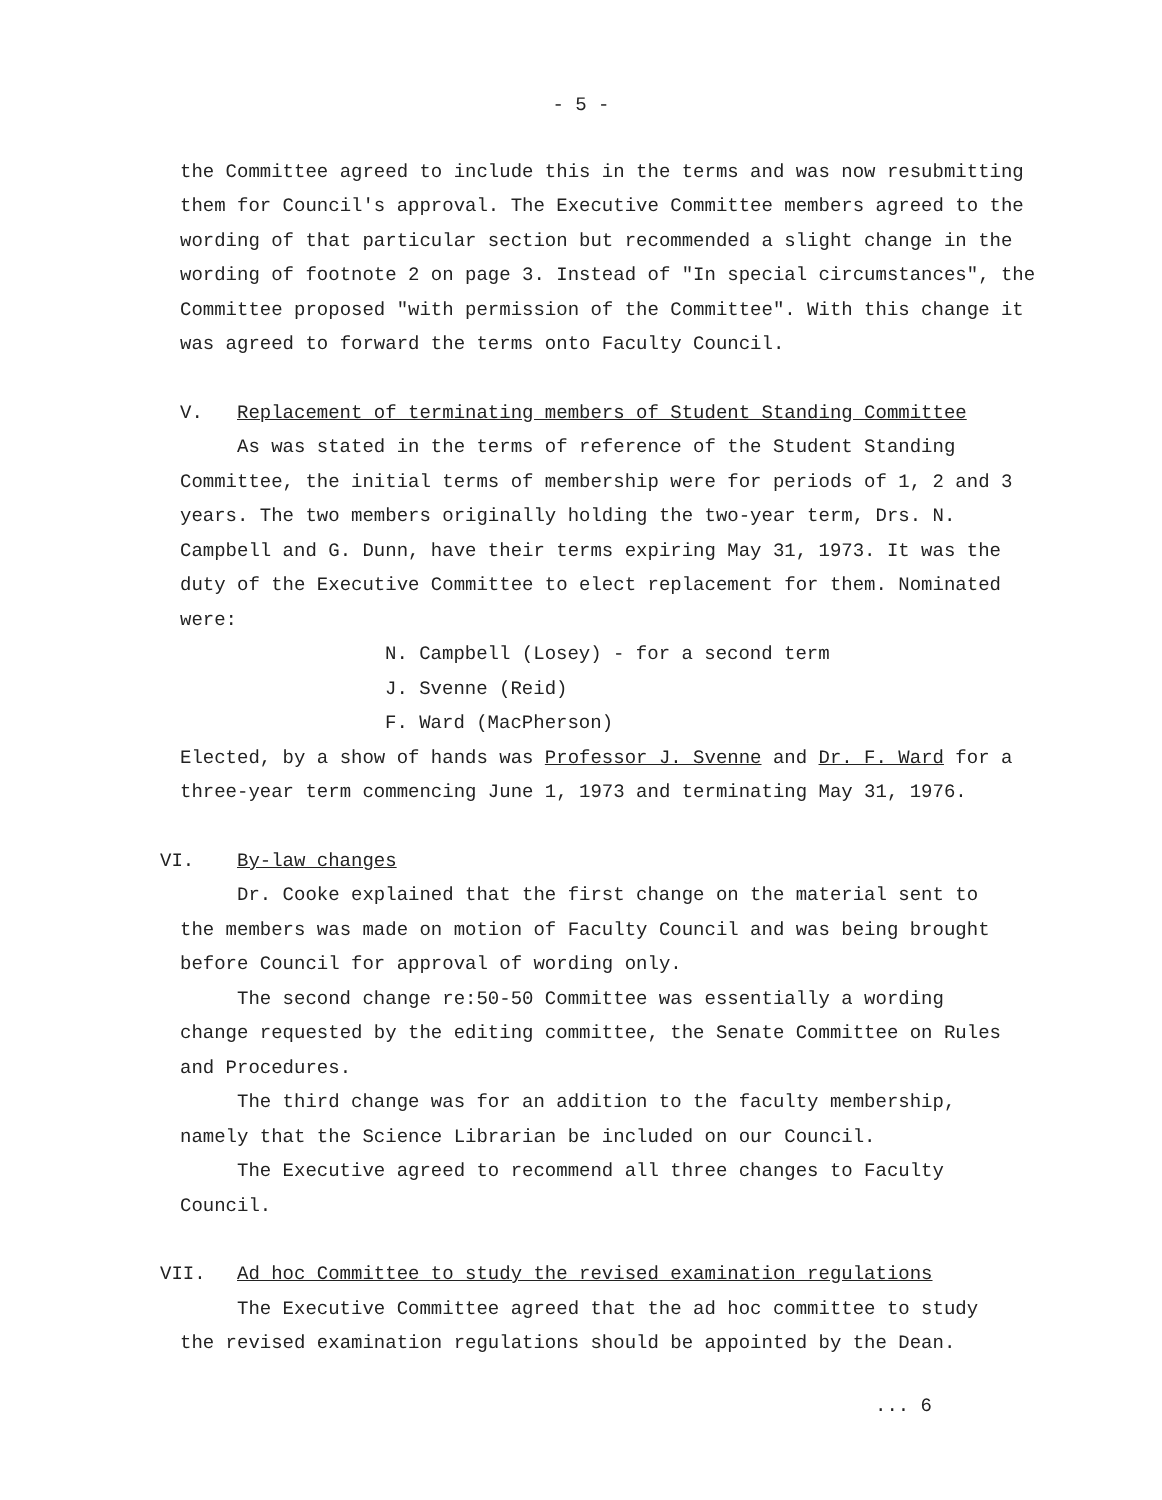- 5 -
the Committee agreed to include this in the terms and was now resubmitting them for Council's approval. The Executive Committee members agreed to the wording of that particular section but recommended a slight change in the wording of footnote 2 on page 3. Instead of "In special circumstances", the Committee proposed "with permission of the Committee". With this change it was agreed to forward the terms onto Faculty Council.
V. Replacement of terminating members of Student Standing Committee
As was stated in the terms of reference of the Student Standing
Committee, the initial terms of membership were for periods of 1, 2 and 3 years. The two members originally holding the two-year term, Drs. N. Campbell and G. Dunn, have their terms expiring May 31, 1973. It was the duty of the Executive Committee to elect replacement for them. Nominated were:
N. Campbell (Losey) - for a second term
J. Svenne (Reid)
F. Ward (MacPherson)
Elected, by a show of hands was Professor J. Svenne and Dr. F. Ward for a three-year term commencing June 1, 1973 and terminating May 31, 1976.
VI. By-law changes
Dr. Cooke explained that the first change on the material sent to
the members was made on motion of Faculty Council and was being brought before Council for approval of wording only.
The second change re:50-50 Committee was essentially a wording
change requested by the editing committee, the Senate Committee on Rules and Procedures.
The third change was for an addition to the faculty membership,
namely that the Science Librarian be included on our Council.
The Executive agreed to recommend all three changes to Faculty
Council.
VII. Ad hoc Committee to study the revised examination regulations
The Executive Committee agreed that the ad hoc committee to study
the revised examination regulations should be appointed by the Dean.
... 6